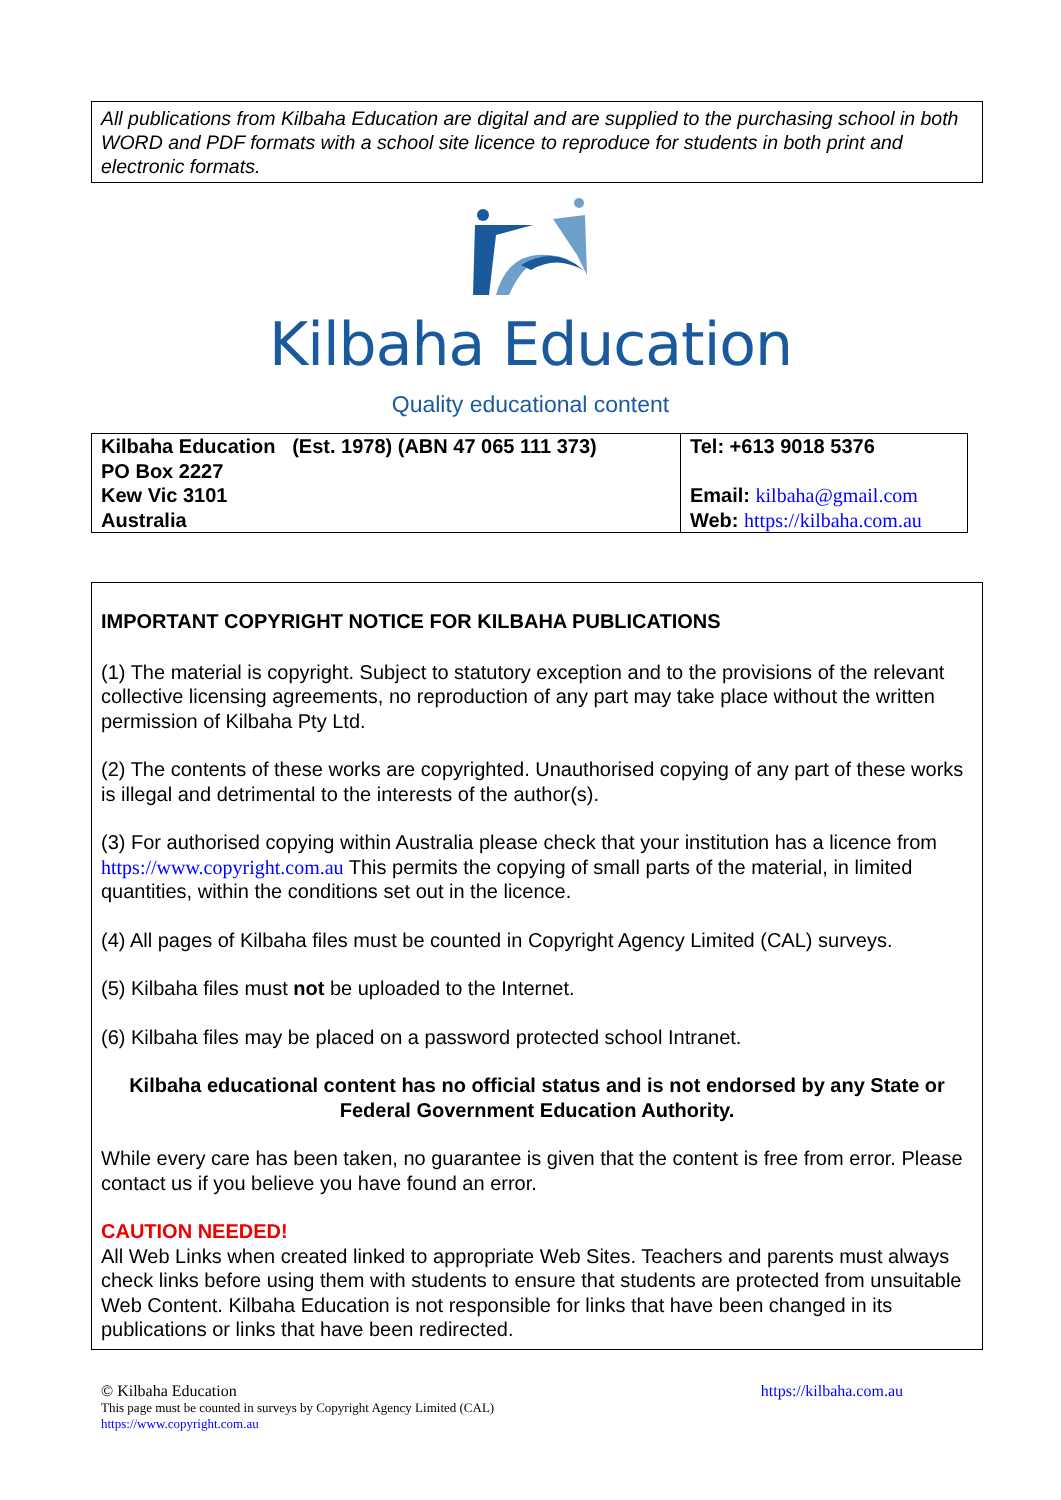All publications from Kilbaha Education are digital and are supplied to the purchasing school in both WORD and PDF formats with a school site licence to reproduce for students in both print and electronic formats.
Kilbaha Education
Quality educational content
| Kilbaha Education (Est. 1978) (ABN 47 065 111 373) PO Box 2227 Kew Vic 3101 Australia | Tel: +613 9018 5376 Email: kilbaha@gmail.com Web: https://kilbaha.com.au |
IMPORTANT COPYRIGHT NOTICE FOR KILBAHA PUBLICATIONS
(1) The material is copyright. Subject to statutory exception and to the provisions of the relevant collective licensing agreements, no reproduction of any part may take place without the written permission of Kilbaha Pty Ltd.
(2) The contents of these works are copyrighted. Unauthorised copying of any part of these works is illegal and detrimental to the interests of the author(s).
(3) For authorised copying within Australia please check that your institution has a licence from https://www.copyright.com.au This permits the copying of small parts of the material, in limited quantities, within the conditions set out in the licence.
(4) All pages of Kilbaha files must be counted in Copyright Agency Limited (CAL) surveys.
(5) Kilbaha files must not be uploaded to the Internet.
(6) Kilbaha files may be placed on a password protected school Intranet.
Kilbaha educational content has no official status and is not endorsed by any State or Federal Government Education Authority.
While every care has been taken, no guarantee is given that the content is free from error. Please contact us if you believe you have found an error.
CAUTION NEEDED!
All Web Links when created linked to appropriate Web Sites. Teachers and parents must always check links before using them with students to ensure that students are protected from unsuitable Web Content. Kilbaha Education is not responsible for links that have been changed in its publications or links that have been redirected.
© Kilbaha Education https://kilbaha.com.au
This page must be counted in surveys by Copyright Agency Limited (CAL)
https://www.copyright.com.au